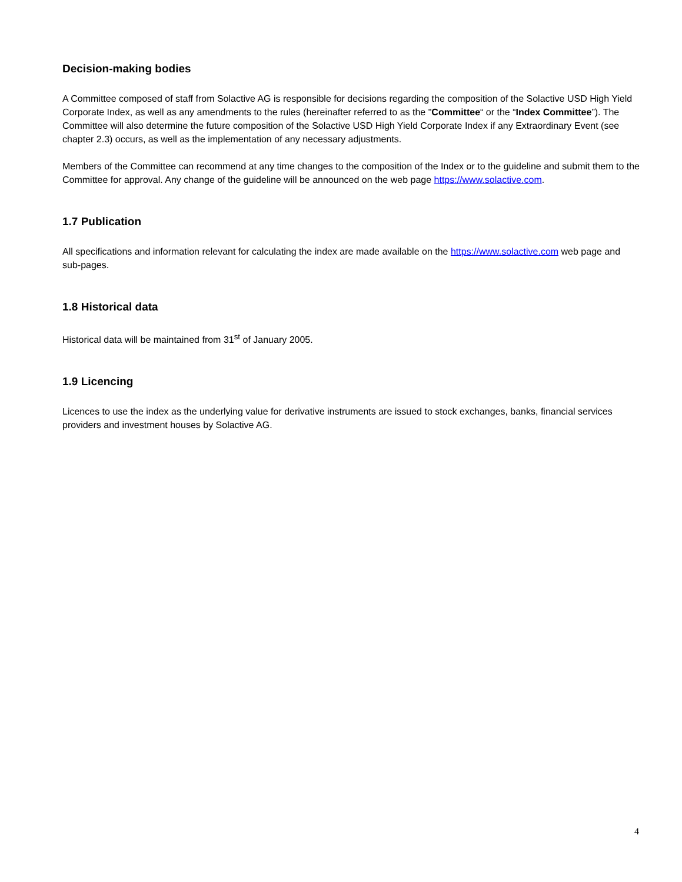Decision-making bodies
A Committee composed of staff from Solactive AG is responsible for decisions regarding the composition of the Solactive USD High Yield Corporate Index, as well as any amendments to the rules (hereinafter referred to as the "Committee“ or the “Index Committee”). The Committee will also determine the future composition of the Solactive USD High Yield Corporate Index if any Extraordinary Event (see chapter 2.3) occurs, as well as the implementation of any necessary adjustments.
Members of the Committee can recommend at any time changes to the composition of the Index or to the guideline and submit them to the Committee for approval. Any change of the guideline will be announced on the web page https://www.solactive.com.
1.7 Publication
All specifications and information relevant for calculating the index are made available on the https://www.solactive.com web page and sub-pages.
1.8 Historical data
Historical data will be maintained from 31<sup>st</sup> of January 2005.
1.9 Licencing
Licences to use the index as the underlying value for derivative instruments are issued to stock exchanges, banks, financial services providers and investment houses by Solactive AG.
4